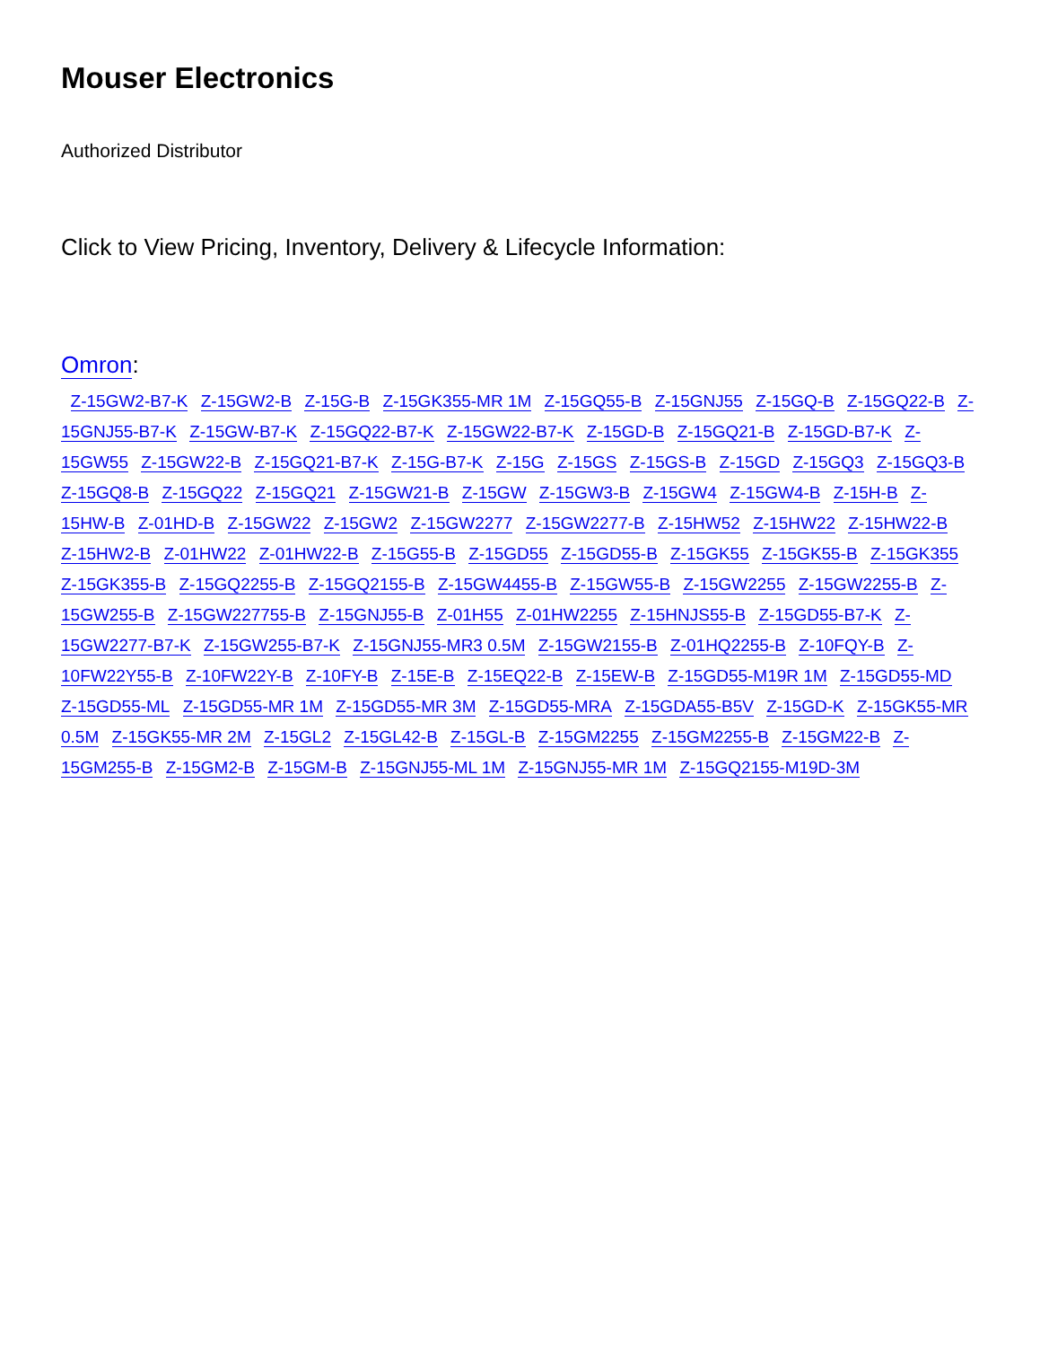Mouser Electronics
Authorized Distributor
Click to View Pricing, Inventory, Delivery & Lifecycle Information:
Omron:
Z-15GW2-B7-K Z-15GW2-B Z-15G-B Z-15GK355-MR 1M Z-15GQ55-B Z-15GNJ55 Z-15GQ-B Z-15GQ22-B Z-15GNJ55-B7-K Z-15GW-B7-K Z-15GQ22-B7-K Z-15GW22-B7-K Z-15GD-B Z-15GQ21-B Z-15GD-B7-K Z-15GW55 Z-15GW22-B Z-15GQ21-B7-K Z-15G-B7-K Z-15G Z-15GS Z-15GS-B Z-15GD Z-15GQ3 Z-15GQ3-B Z-15GQ8-B Z-15GQ22 Z-15GQ21 Z-15GW21-B Z-15GW Z-15GW3-B Z-15GW4 Z-15GW4-B Z-15H-B Z-15HW-B Z-01HD-B Z-15GW22 Z-15GW2 Z-15GW2277 Z-15GW2277-B Z-15HW52 Z-15HW22 Z-15HW22-B Z-15HW2-B Z-01HW22 Z-01HW22-B Z-15G55-B Z-15GD55 Z-15GD55-B Z-15GK55 Z-15GK55-B Z-15GK355 Z-15GK355-B Z-15GQ2255-B Z-15GQ2155-B Z-15GW4455-B Z-15GW55-B Z-15GW2255 Z-15GW2255-B Z-15GW255-B Z-15GW227755-B Z-15GNJ55-B Z-01H55 Z-01HW2255 Z-15HNJS55-B Z-15GD55-B7-K Z-15GW2277-B7-K Z-15GW255-B7-K Z-15GNJ55-MR3 0.5M Z-15GW2155-B Z-01HQ2255-B Z-10FQY-B Z-10FW22Y55-B Z-10FW22Y-B Z-10FY-B Z-15E-B Z-15EQ22-B Z-15EW-B Z-15GD55-M19R 1M Z-15GD55-MD Z-15GD55-ML Z-15GD55-MR 1M Z-15GD55-MR 3M Z-15GD55-MRA Z-15GDA55-B5V Z-15GD-K Z-15GK55-MR 0.5M Z-15GK55-MR 2M Z-15GL2 Z-15GL42-B Z-15GL-B Z-15GM2255 Z-15GM2255-B Z-15GM22-B Z-15GM255-B Z-15GM2-B Z-15GM-B Z-15GNJ55-ML 1M Z-15GNJ55-MR 1M Z-15GQ2155-M19D-3M